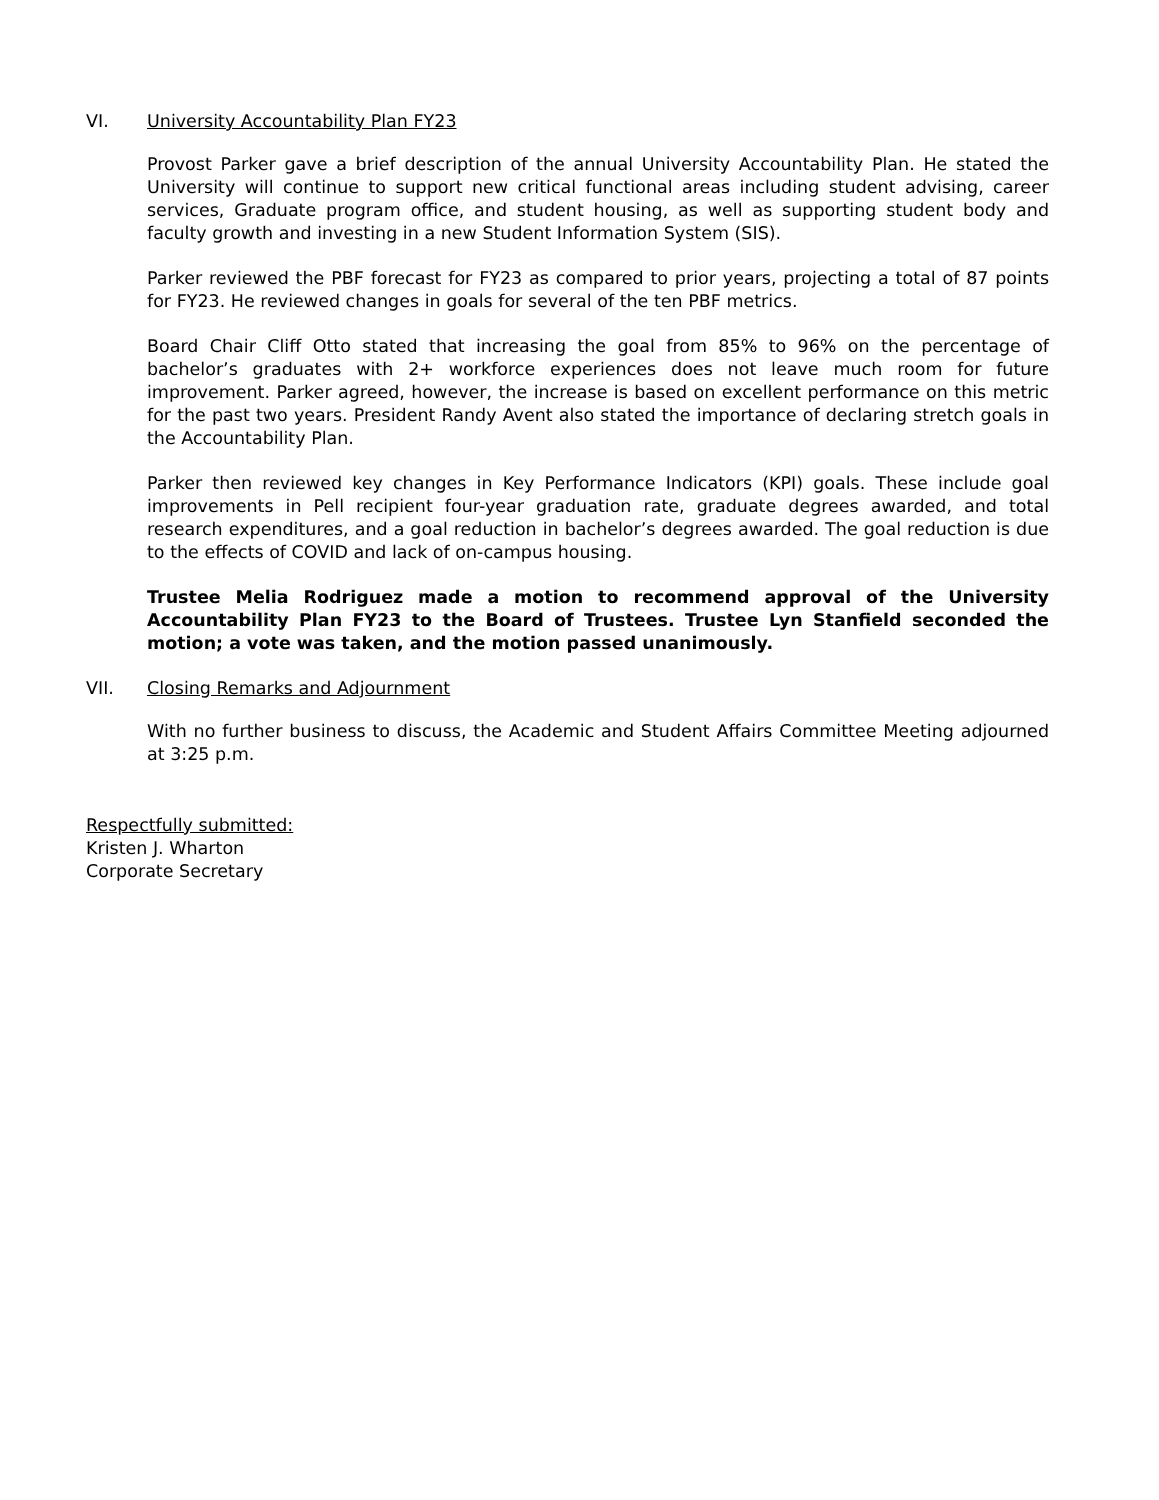VI. University Accountability Plan FY23
Provost Parker gave a brief description of the annual University Accountability Plan. He stated the University will continue to support new critical functional areas including student advising, career services, Graduate program office, and student housing, as well as supporting student body and faculty growth and investing in a new Student Information System (SIS).
Parker reviewed the PBF forecast for FY23 as compared to prior years, projecting a total of 87 points for FY23. He reviewed changes in goals for several of the ten PBF metrics.
Board Chair Cliff Otto stated that increasing the goal from 85% to 96% on the percentage of bachelor’s graduates with 2+ workforce experiences does not leave much room for future improvement. Parker agreed, however, the increase is based on excellent performance on this metric for the past two years. President Randy Avent also stated the importance of declaring stretch goals in the Accountability Plan.
Parker then reviewed key changes in Key Performance Indicators (KPI) goals. These include goal improvements in Pell recipient four-year graduation rate, graduate degrees awarded, and total research expenditures, and a goal reduction in bachelor’s degrees awarded. The goal reduction is due to the effects of COVID and lack of on-campus housing.
Trustee Melia Rodriguez made a motion to recommend approval of the University Accountability Plan FY23 to the Board of Trustees. Trustee Lyn Stanfield seconded the motion; a vote was taken, and the motion passed unanimously.
VII. Closing Remarks and Adjournment
With no further business to discuss, the Academic and Student Affairs Committee Meeting adjourned at 3:25 p.m.
Respectfully submitted:
Kristen J. Wharton
Corporate Secretary